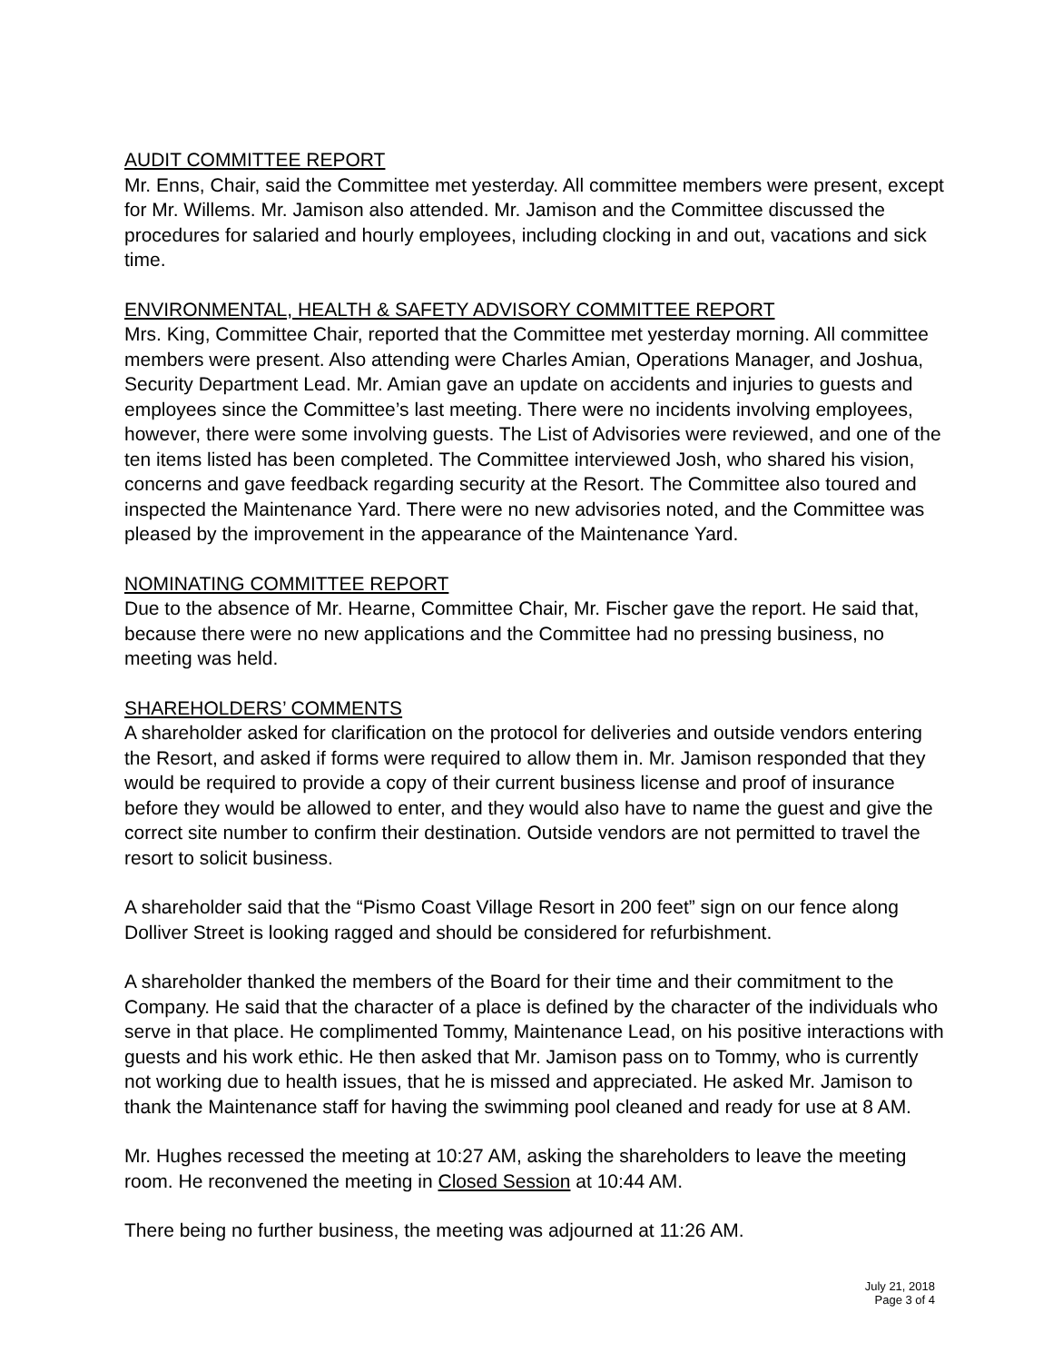AUDIT COMMITTEE REPORT
Mr. Enns, Chair, said the Committee met yesterday. All committee members were present, except for Mr. Willems. Mr. Jamison also attended. Mr. Jamison and the Committee discussed the procedures for salaried and hourly employees, including clocking in and out, vacations and sick time.
ENVIRONMENTAL, HEALTH & SAFETY ADVISORY COMMITTEE REPORT
Mrs. King, Committee Chair, reported that the Committee met yesterday morning. All committee members were present. Also attending were Charles Amian, Operations Manager, and Joshua, Security Department Lead. Mr. Amian gave an update on accidents and injuries to guests and employees since the Committee’s last meeting. There were no incidents involving employees, however, there were some involving guests. The List of Advisories were reviewed, and one of the ten items listed has been completed. The Committee interviewed Josh, who shared his vision, concerns and gave feedback regarding security at the Resort. The Committee also toured and inspected the Maintenance Yard. There were no new advisories noted, and the Committee was pleased by the improvement in the appearance of the Maintenance Yard.
NOMINATING COMMITTEE REPORT
Due to the absence of Mr. Hearne, Committee Chair, Mr. Fischer gave the report. He said that, because there were no new applications and the Committee had no pressing business, no meeting was held.
SHAREHOLDERS’ COMMENTS
A shareholder asked for clarification on the protocol for deliveries and outside vendors entering the Resort, and asked if forms were required to allow them in. Mr. Jamison responded that they would be required to provide a copy of their current business license and proof of insurance before they would be allowed to enter, and they would also have to name the guest and give the correct site number to confirm their destination. Outside vendors are not permitted to travel the resort to solicit business.
A shareholder said that the “Pismo Coast Village Resort in 200 feet” sign on our fence along Dolliver Street is looking ragged and should be considered for refurbishment.
A shareholder thanked the members of the Board for their time and their commitment to the Company. He said that the character of a place is defined by the character of the individuals who serve in that place. He complimented Tommy, Maintenance Lead, on his positive interactions with guests and his work ethic. He then asked that Mr. Jamison pass on to Tommy, who is currently not working due to health issues, that he is missed and appreciated. He asked Mr. Jamison to thank the Maintenance staff for having the swimming pool cleaned and ready for use at 8 AM.
Mr. Hughes recessed the meeting at 10:27 AM, asking the shareholders to leave the meeting room. He reconvened the meeting in Closed Session at 10:44 AM.
There being no further business, the meeting was adjourned at 11:26 AM.
July 21, 2018
Page 3 of 4